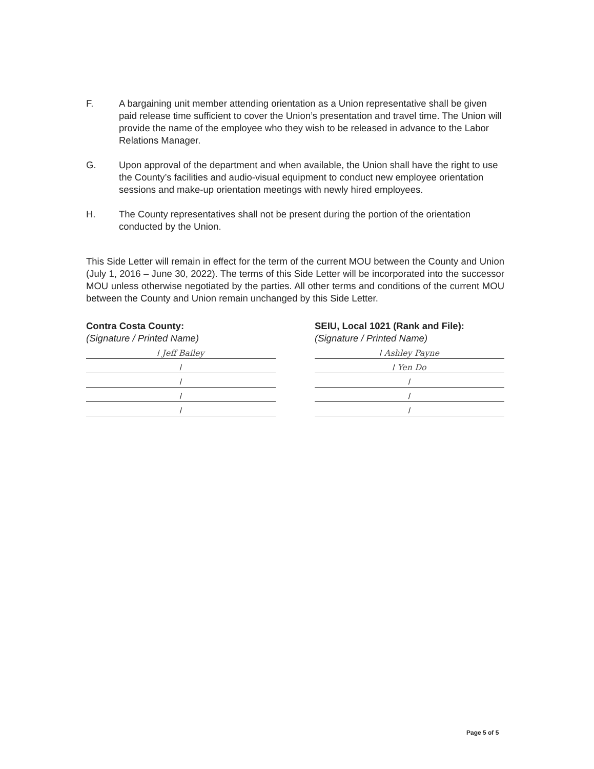F. A bargaining unit member attending orientation as a Union representative shall be given paid release time sufficient to cover the Union’s presentation and travel time. The Union will provide the name of the employee who they wish to be released in advance to the Labor Relations Manager.
G. Upon approval of the department and when available, the Union shall have the right to use the County’s facilities and audio-visual equipment to conduct new employee orientation sessions and make-up orientation meetings with newly hired employees.
H. The County representatives shall not be present during the portion of the orientation conducted by the Union.
This Side Letter will remain in effect for the term of the current MOU between the County and Union (July 1, 2016 – June 30, 2022). The terms of this Side Letter will be incorporated into the successor MOU unless otherwise negotiated by the parties. All other terms and conditions of the current MOU between the County and Union remain unchanged by this Side Letter.
Contra Costa County:
(Signature / Printed Name)
/ Jeff Bailey
/
/
/
/
SEIU, Local 1021 (Rank and File):
(Signature / Printed Name)
/ Ashley Payne
/ Yen Do
/
/
/
Page 5 of 5